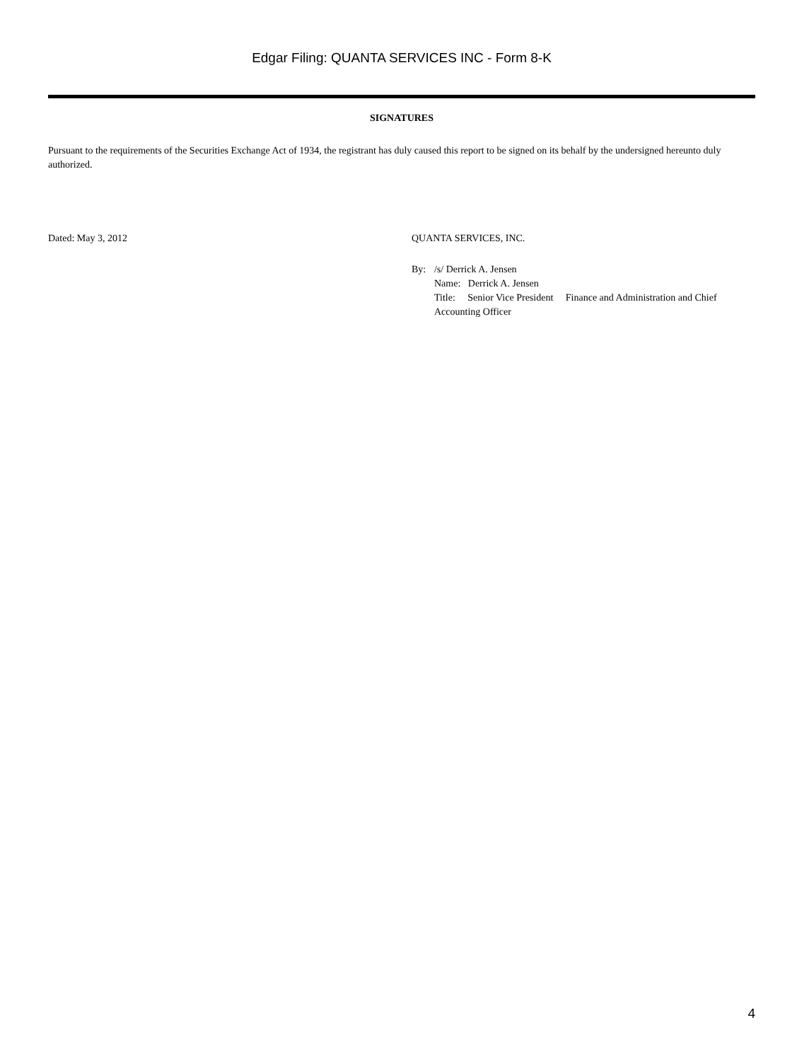Edgar Filing: QUANTA SERVICES INC - Form 8-K
SIGNATURES
Pursuant to the requirements of the Securities Exchange Act of 1934, the registrant has duly caused this report to be signed on its behalf by the undersigned hereunto duly authorized.
Dated: May 3, 2012 QUANTA SERVICES, INC.
By: /s/ Derrick A. Jensen
Name: Derrick A. Jensen
Title: Senior Vice President Finance and Administration and Chief Accounting Officer
4